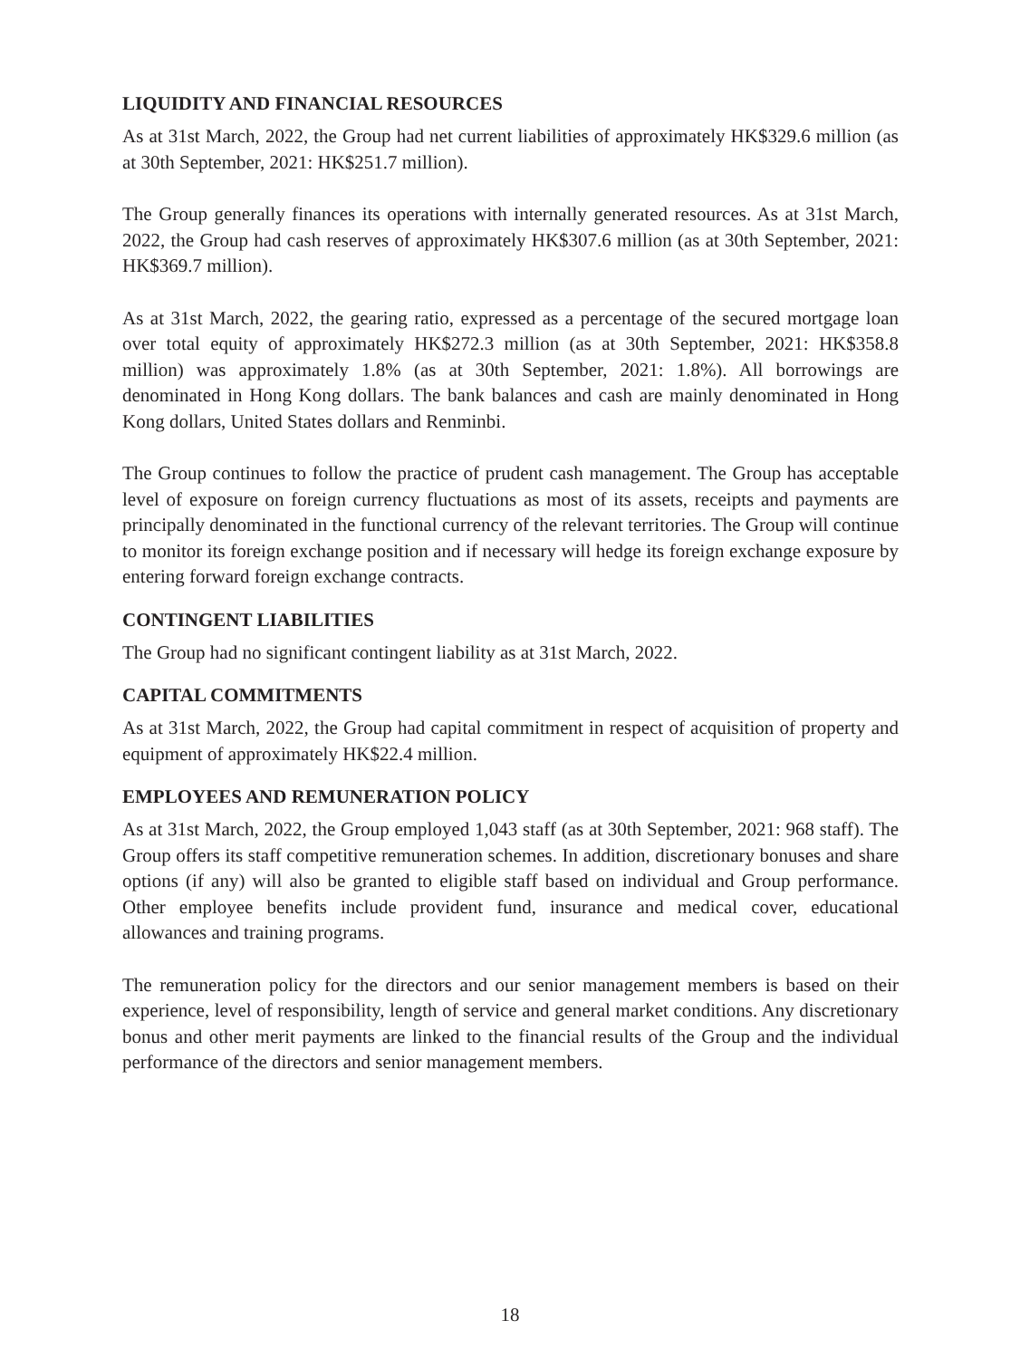LIQUIDITY AND FINANCIAL RESOURCES
As at 31st March, 2022, the Group had net current liabilities of approximately HK$329.6 million (as at 30th September, 2021: HK$251.7 million).
The Group generally finances its operations with internally generated resources. As at 31st March, 2022, the Group had cash reserves of approximately HK$307.6 million (as at 30th September, 2021: HK$369.7 million).
As at 31st March, 2022, the gearing ratio, expressed as a percentage of the secured mortgage loan over total equity of approximately HK$272.3 million (as at 30th September, 2021: HK$358.8 million) was approximately 1.8% (as at 30th September, 2021: 1.8%). All borrowings are denominated in Hong Kong dollars. The bank balances and cash are mainly denominated in Hong Kong dollars, United States dollars and Renminbi.
The Group continues to follow the practice of prudent cash management. The Group has acceptable level of exposure on foreign currency fluctuations as most of its assets, receipts and payments are principally denominated in the functional currency of the relevant territories. The Group will continue to monitor its foreign exchange position and if necessary will hedge its foreign exchange exposure by entering forward foreign exchange contracts.
CONTINGENT LIABILITIES
The Group had no significant contingent liability as at 31st March, 2022.
CAPITAL COMMITMENTS
As at 31st March, 2022, the Group had capital commitment in respect of acquisition of property and equipment of approximately HK$22.4 million.
EMPLOYEES AND REMUNERATION POLICY
As at 31st March, 2022, the Group employed 1,043 staff (as at 30th September, 2021: 968 staff). The Group offers its staff competitive remuneration schemes. In addition, discretionary bonuses and share options (if any) will also be granted to eligible staff based on individual and Group performance. Other employee benefits include provident fund, insurance and medical cover, educational allowances and training programs.
The remuneration policy for the directors and our senior management members is based on their experience, level of responsibility, length of service and general market conditions. Any discretionary bonus and other merit payments are linked to the financial results of the Group and the individual performance of the directors and senior management members.
18